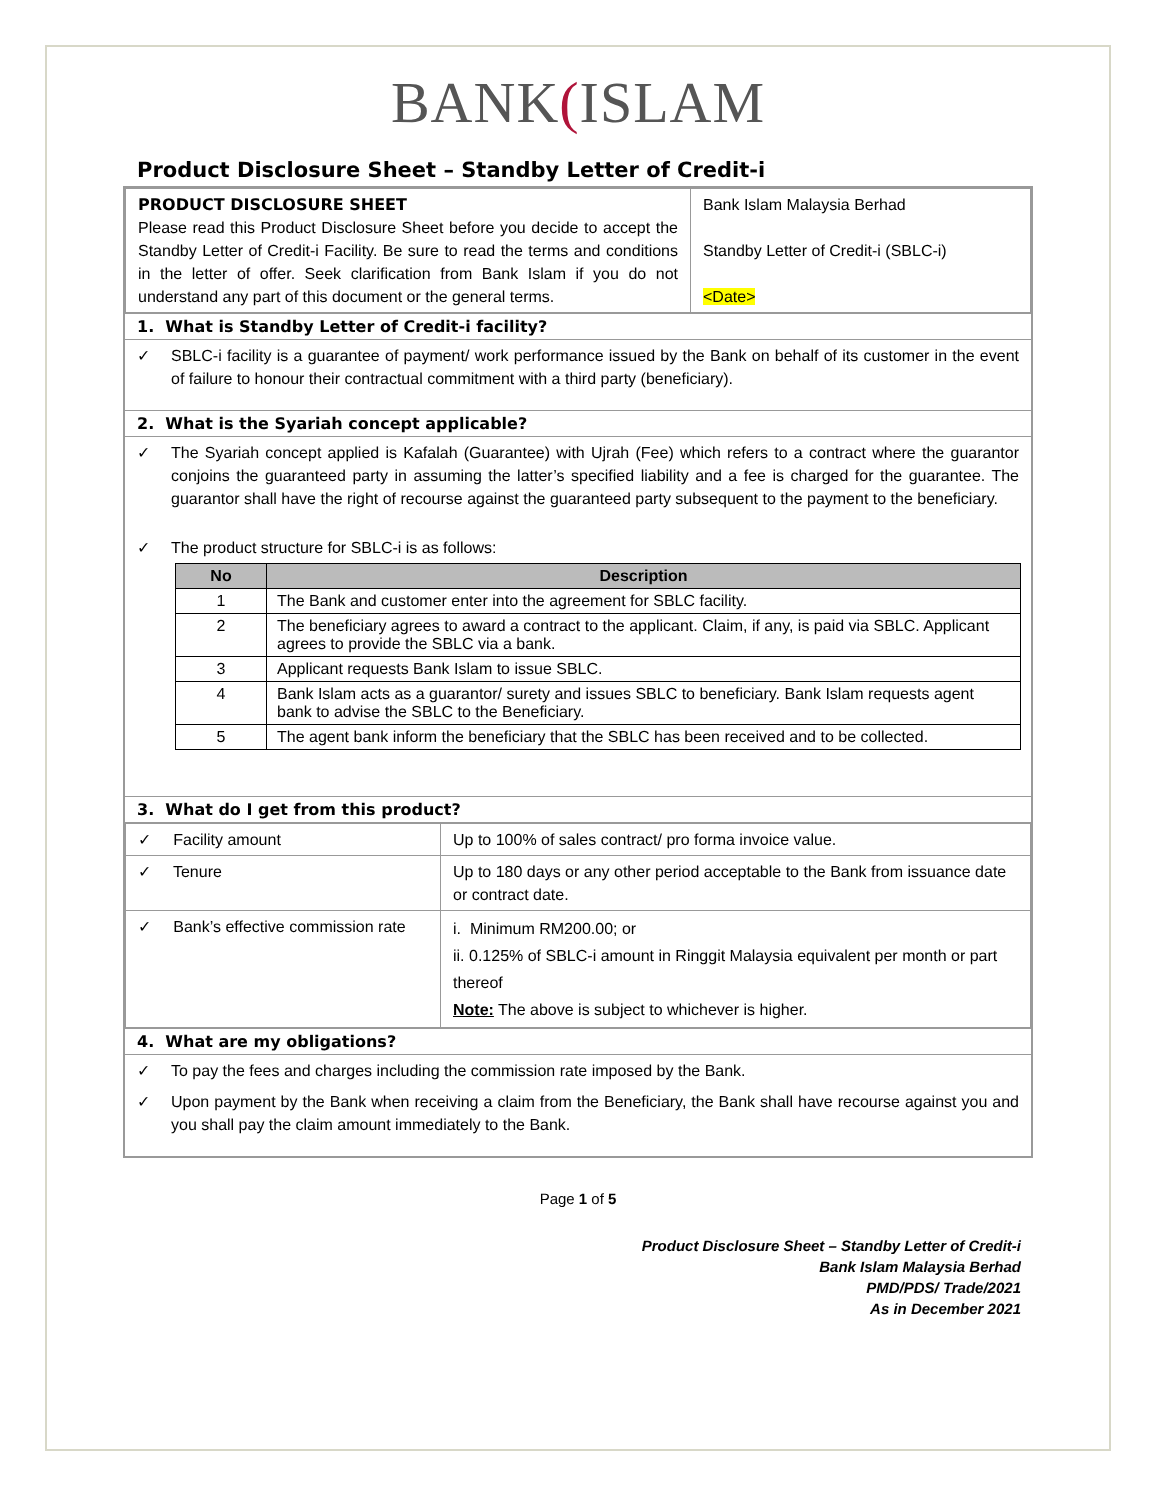BANK(ISLAM
Product Disclosure Sheet – Standby Letter of Credit-i
| PRODUCT DISCLOSURE SHEET Please read this Product Disclosure Sheet before you decide to accept the Standby Letter of Credit-i Facility. Be sure to read the terms and conditions in the letter of offer. Seek clarification from Bank Islam if you do not understand any part of this document or the general terms. | Bank Islam Malaysia Berhad Standby Letter of Credit-i (SBLC-i) <Date> |
1. What is Standby Letter of Credit-i facility?
✓ SBLC-i facility is a guarantee of payment/ work performance issued by the Bank on behalf of its customer in the event of failure to honour their contractual commitment with a third party (beneficiary).
2. What is the Syariah concept applicable?
✓ The Syariah concept applied is Kafalah (Guarantee) with Ujrah (Fee) which refers to a contract where the guarantor conjoins the guaranteed party in assuming the latter’s specified liability and a fee is charged for the guarantee. The guarantor shall have the right of recourse against the guaranteed party subsequent to the payment to the beneficiary.
✓ The product structure for SBLC-i is as follows:
| No | Description |
| --- | --- |
| 1 | The Bank and customer enter into the agreement for SBLC facility. |
| 2 | The beneficiary agrees to award a contract to the applicant. Claim, if any, is paid via SBLC. Applicant agrees to provide the SBLC via a bank. |
| 3 | Applicant requests Bank Islam to issue SBLC. |
| 4 | Bank Islam acts as a guarantor/ surety and issues SBLC to beneficiary. Bank Islam requests agent bank to advise the SBLC to the Beneficiary. |
| 5 | The agent bank inform the beneficiary that the SBLC has been received and to be collected. |
3. What do I get from this product?
| ✓ Facility amount | Up to 100% of sales contract/ pro forma invoice value. |
| ✓ Tenure | Up to 180 days or any other period acceptable to the Bank from issuance date or contract date. |
| ✓ Bank’s effective commission rate | i. Minimum RM200.00; or ii. 0.125% of SBLC-i amount in Ringgit Malaysia equivalent per month or part thereof Note: The above is subject to whichever is higher. |
4. What are my obligations?
✓ To pay the fees and charges including the commission rate imposed by the Bank.
✓ Upon payment by the Bank when receiving a claim from the Beneficiary, the Bank shall have recourse against you and you shall pay the claim amount immediately to the Bank.
Page 1 of 5
Product Disclosure Sheet – Standby Letter of Credit-i
Bank Islam Malaysia Berhad
PMD/PDS/ Trade/2021
As in December 2021